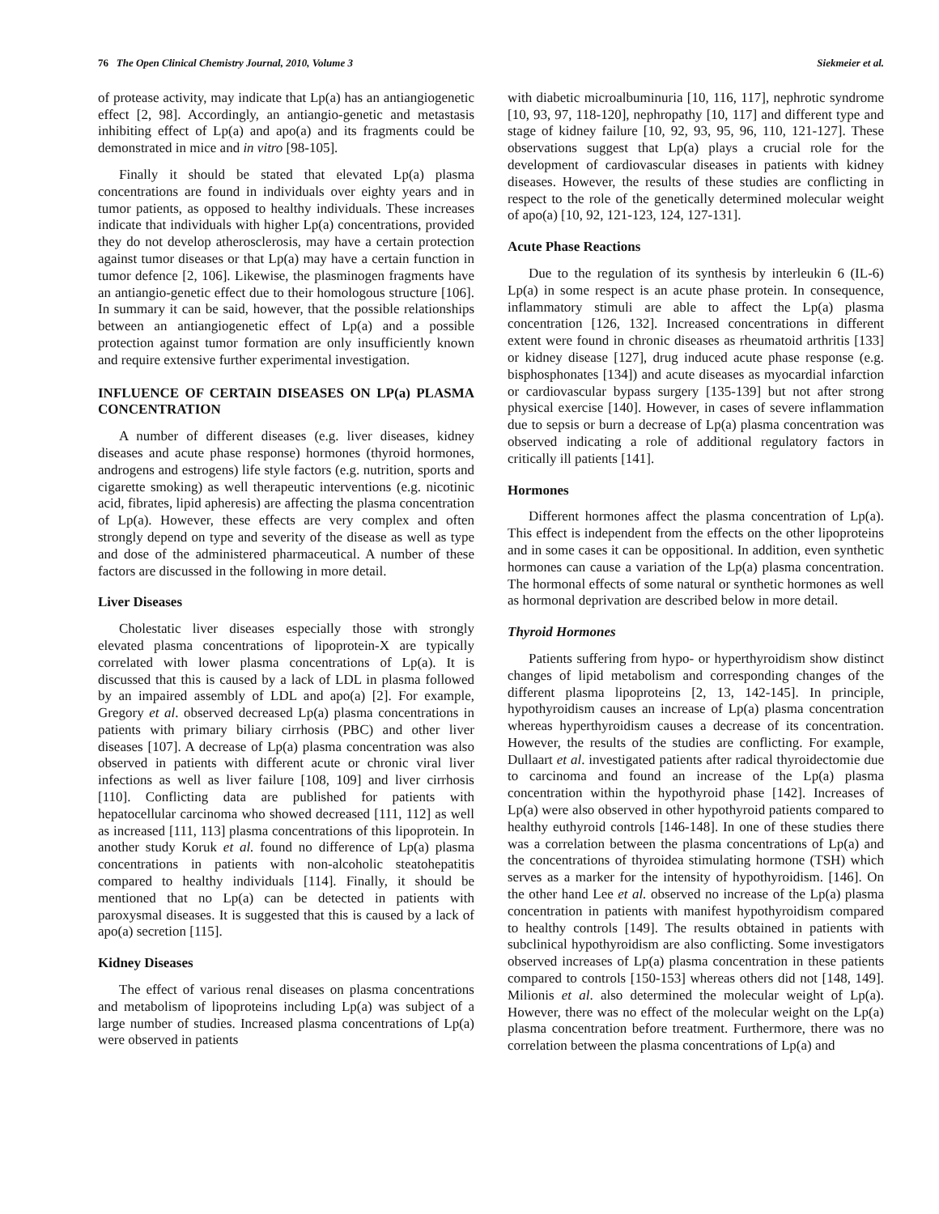76 The Open Clinical Chemistry Journal, 2010, Volume 3 Siekmeier et al.
of protease activity, may indicate that Lp(a) has an antiangiogenetic effect [2, 98]. Accordingly, an antiangio-genetic and metastasis inhibiting effect of Lp(a) and apo(a) and its fragments could be demonstrated in mice and in vitro [98-105].
Finally it should be stated that elevated Lp(a) plasma concentrations are found in individuals over eighty years and in tumor patients, as opposed to healthy individuals. These increases indicate that individuals with higher Lp(a) concentrations, provided they do not develop atherosclerosis, may have a certain protection against tumor diseases or that Lp(a) may have a certain function in tumor defence [2, 106]. Likewise, the plasminogen fragments have an antiangio-genetic effect due to their homologous structure [106]. In summary it can be said, however, that the possible relationships between an antiangiogenetic effect of Lp(a) and a possible protection against tumor formation are only insufficiently known and require extensive further experimental investigation.
INFLUENCE OF CERTAIN DISEASES ON LP(a) PLASMA CONCENTRATION
A number of different diseases (e.g. liver diseases, kidney diseases and acute phase response) hormones (thyroid hormones, androgens and estrogens) life style factors (e.g. nutrition, sports and cigarette smoking) as well therapeutic interventions (e.g. nicotinic acid, fibrates, lipid apheresis) are affecting the plasma concentration of Lp(a). However, these effects are very complex and often strongly depend on type and severity of the disease as well as type and dose of the administered pharmaceutical. A number of these factors are discussed in the following in more detail.
Liver Diseases
Cholestatic liver diseases especially those with strongly elevated plasma concentrations of lipoprotein-X are typically correlated with lower plasma concentrations of Lp(a). It is discussed that this is caused by a lack of LDL in plasma followed by an impaired assembly of LDL and apo(a) [2]. For example, Gregory et al. observed decreased Lp(a) plasma concentrations in patients with primary biliary cirrhosis (PBC) and other liver diseases [107]. A decrease of Lp(a) plasma concentration was also observed in patients with different acute or chronic viral liver infections as well as liver failure [108, 109] and liver cirrhosis [110]. Conflicting data are published for patients with hepatocellular carcinoma who showed decreased [111, 112] as well as increased [111, 113] plasma concentrations of this lipoprotein. In another study Koruk et al. found no difference of Lp(a) plasma concentrations in patients with non-alcoholic steatohepatitis compared to healthy individuals [114]. Finally, it should be mentioned that no Lp(a) can be detected in patients with paroxysmal diseases. It is suggested that this is caused by a lack of apo(a) secretion [115].
Kidney Diseases
The effect of various renal diseases on plasma concentrations and metabolism of lipoproteins including Lp(a) was subject of a large number of studies. Increased plasma concentrations of Lp(a) were observed in patients
with diabetic microalbuminuria [10, 116, 117], nephrotic syndrome [10, 93, 97, 118-120], nephropathy [10, 117] and different type and stage of kidney failure [10, 92, 93, 95, 96, 110, 121-127]. These observations suggest that Lp(a) plays a crucial role for the development of cardiovascular diseases in patients with kidney diseases. However, the results of these studies are conflicting in respect to the role of the genetically determined molecular weight of apo(a) [10, 92, 121-123, 124, 127-131].
Acute Phase Reactions
Due to the regulation of its synthesis by interleukin 6 (IL-6) Lp(a) in some respect is an acute phase protein. In consequence, inflammatory stimuli are able to affect the Lp(a) plasma concentration [126, 132]. Increased concentrations in different extent were found in chronic diseases as rheumatoid arthritis [133] or kidney disease [127], drug induced acute phase response (e.g. bisphosphonates [134]) and acute diseases as myocardial infarction or cardiovascular bypass surgery [135-139] but not after strong physical exercise [140]. However, in cases of severe inflammation due to sepsis or burn a decrease of Lp(a) plasma concentration was observed indicating a role of additional regulatory factors in critically ill patients [141].
Hormones
Different hormones affect the plasma concentration of Lp(a). This effect is independent from the effects on the other lipoproteins and in some cases it can be oppositional. In addition, even synthetic hormones can cause a variation of the Lp(a) plasma concentration. The hormonal effects of some natural or synthetic hormones as well as hormonal deprivation are described below in more detail.
Thyroid Hormones
Patients suffering from hypo- or hyperthyroidism show distinct changes of lipid metabolism and corresponding changes of the different plasma lipoproteins [2, 13, 142-145]. In principle, hypothyroidism causes an increase of Lp(a) plasma concentration whereas hyperthyroidism causes a decrease of its concentration. However, the results of the studies are conflicting. For example, Dullaart et al. investigated patients after radical thyroidectomie due to carcinoma and found an increase of the Lp(a) plasma concentration within the hypothyroid phase [142]. Increases of Lp(a) were also observed in other hypothyroid patients compared to healthy euthyroid controls [146-148]. In one of these studies there was a correlation between the plasma concentrations of Lp(a) and the concentrations of thyroidea stimulating hormone (TSH) which serves as a marker for the intensity of hypothyroidism. [146]. On the other hand Lee et al. observed no increase of the Lp(a) plasma concentration in patients with manifest hypothyroidism compared to healthy controls [149]. The results obtained in patients with subclinical hypothyroidism are also conflicting. Some investigators observed increases of Lp(a) plasma concentration in these patients compared to controls [150-153] whereas others did not [148, 149]. Milionis et al. also determined the molecular weight of Lp(a). However, there was no effect of the molecular weight on the Lp(a) plasma concentration before treatment. Furthermore, there was no correlation between the plasma concentrations of Lp(a) and